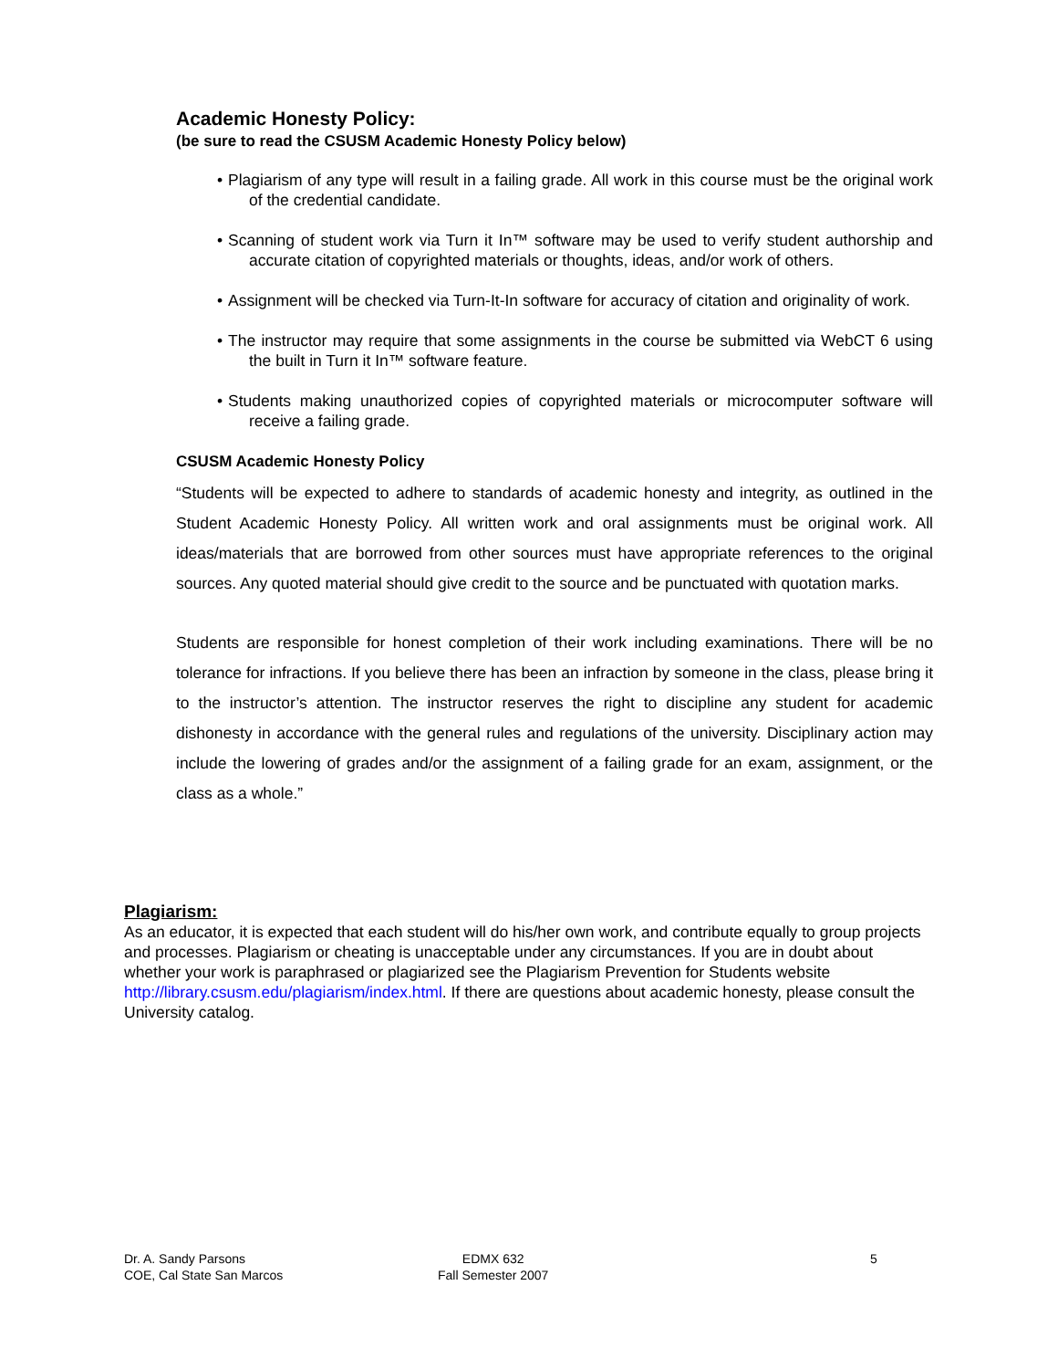Academic Honesty Policy:
(be sure to read the CSUSM Academic Honesty Policy below)
• Plagiarism of any type will result in a failing grade. All work in this course must be the original work of the credential candidate.
• Scanning of student work via Turn it In™ software may be used to verify student authorship and accurate citation of copyrighted materials or thoughts, ideas, and/or work of others.
• Assignment will be checked via Turn-It-In software for accuracy of citation and originality of work.
• The instructor may require that some assignments in the course be submitted via WebCT 6 using the built in Turn it In™ software feature.
• Students making unauthorized copies of copyrighted materials or microcomputer software will receive a failing grade.
CSUSM Academic Honesty Policy
“Students will be expected to adhere to standards of academic honesty and integrity, as outlined in the Student Academic Honesty Policy. All written work and oral assignments must be original work. All ideas/materials that are borrowed from other sources must have appropriate references to the original sources. Any quoted material should give credit to the source and be punctuated with quotation marks.
Students are responsible for honest completion of their work including examinations. There will be no tolerance for infractions. If you believe there has been an infraction by someone in the class, please bring it to the instructor’s attention. The instructor reserves the right to discipline any student for academic dishonesty in accordance with the general rules and regulations of the university. Disciplinary action may include the lowering of grades and/or the assignment of a failing grade for an exam, assignment, or the class as a whole.”
Plagiarism:
As an educator, it is expected that each student will do his/her own work, and contribute equally to group projects and processes. Plagiarism or cheating is unacceptable under any circumstances. If you are in doubt about whether your work is paraphrased or plagiarized see the Plagiarism Prevention for Students website http://library.csusm.edu/plagiarism/index.html. If there are questions about academic honesty, please consult the University catalog.
Dr. A. Sandy Parsons
COE, Cal State San Marcos
EDMX 632
Fall Semester 2007
5